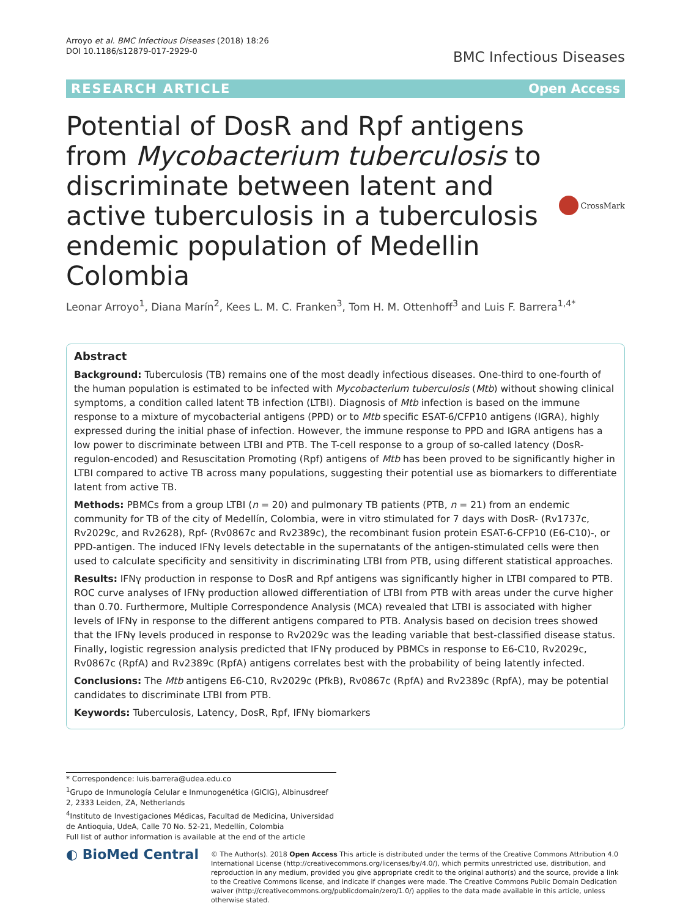Arroyo et al. BMC Infectious Diseases (2018) 18:26
DOI 10.1186/s12879-017-2929-0
BMC Infectious Diseases
RESEARCH ARTICLE Open Access
Potential of DosR and Rpf antigens from Mycobacterium tuberculosis to discriminate between latent and active tuberculosis in a tuberculosis endemic population of Medellin Colombia
CrossMark
Leonar Arroyo<sup>1</sup>, Diana Marín<sup>2</sup>, Kees L. M. C. Franken<sup>3</sup>, Tom H. M. Ottenhoff<sup>3</sup> and Luis F. Barrera<sup>1,4*</sup>
Abstract
Background: Tuberculosis (TB) remains one of the most deadly infectious diseases. One-third to one-fourth of the human population is estimated to be infected with Mycobacterium tuberculosis (Mtb) without showing clinical symptoms, a condition called latent TB infection (LTBI). Diagnosis of Mtb infection is based on the immune response to a mixture of mycobacterial antigens (PPD) or to Mtb specific ESAT-6/CFP10 antigens (IGRA), highly expressed during the initial phase of infection. However, the immune response to PPD and IGRA antigens has a low power to discriminate between LTBI and PTB. The T-cell response to a group of so-called latency (DosR-regulon-encoded) and Resuscitation Promoting (Rpf) antigens of Mtb has been proved to be significantly higher in LTBI compared to active TB across many populations, suggesting their potential use as biomarkers to differentiate latent from active TB.
Methods: PBMCs from a group LTBI (n = 20) and pulmonary TB patients (PTB, n = 21) from an endemic community for TB of the city of Medellín, Colombia, were in vitro stimulated for 7 days with DosR- (Rv1737c, Rv2029c, and Rv2628), Rpf- (Rv0867c and Rv2389c), the recombinant fusion protein ESAT-6-CFP10 (E6-C10)-, or PPD-antigen. The induced IFNγ levels detectable in the supernatants of the antigen-stimulated cells were then used to calculate specificity and sensitivity in discriminating LTBI from PTB, using different statistical approaches.
Results: IFNγ production in response to DosR and Rpf antigens was significantly higher in LTBI compared to PTB. ROC curve analyses of IFNγ production allowed differentiation of LTBI from PTB with areas under the curve higher than 0.70. Furthermore, Multiple Correspondence Analysis (MCA) revealed that LTBI is associated with higher levels of IFNγ in response to the different antigens compared to PTB. Analysis based on decision trees showed that the IFNγ levels produced in response to Rv2029c was the leading variable that best-classified disease status. Finally, logistic regression analysis predicted that IFNγ produced by PBMCs in response to E6-C10, Rv2029c, Rv0867c (RpfA) and Rv2389c (RpfA) antigens correlates best with the probability of being latently infected.
Conclusions: The Mtb antigens E6-C10, Rv2029c (PfkB), Rv0867c (RpfA) and Rv2389c (RpfA), may be potential candidates to discriminate LTBI from PTB.
Keywords: Tuberculosis, Latency, DosR, Rpf, IFNγ biomarkers
* Correspondence: luis.barrera@udea.edu.co
<sup>1</sup> Grupo de Inmunología Celular e Inmunogenética (GICIG), Albinusdreef 2, 2333 Leiden, ZA, Netherlands
<sup>4</sup> Instituto de Investigaciones Médicas, Facultad de Medicina, Universidad de Antioquia, UdeA, Calle 70 No. 52-21, Medellín, Colombia
Full list of author information is available at the end of the article
◐ BioMed Central
© The Author(s). 2018 Open Access This article is distributed under the terms of the Creative Commons Attribution 4.0 International License (http://creativecommons.org/licenses/by/4.0/), which permits unrestricted use, distribution, and reproduction in any medium, provided you give appropriate credit to the original author(s) and the source, provide a link to the Creative Commons license, and indicate if changes were made. The Creative Commons Public Domain Dedication waiver (http://creativecommons.org/publicdomain/zero/1.0/) applies to the data made available in this article, unless otherwise stated.